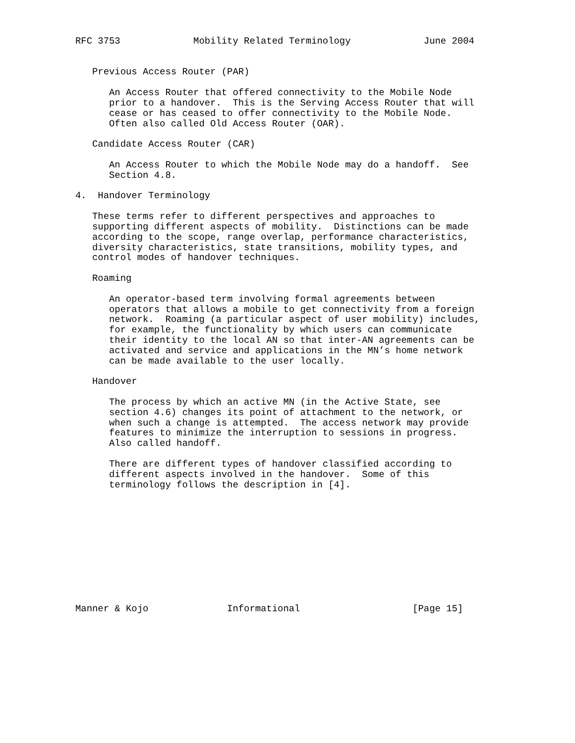RFC 3753             Mobility Related Terminology             June 2004


   Previous Access Router (PAR)

      An Access Router that offered connectivity to the Mobile Node
      prior to a handover.  This is the Serving Access Router that will
      cease or has ceased to offer connectivity to the Mobile Node.
      Often also called Old Access Router (OAR).

   Candidate Access Router (CAR)

      An Access Router to which the Mobile Node may do a handoff.  See
      Section 4.8.

4.  Handover Terminology

   These terms refer to different perspectives and approaches to
   supporting different aspects of mobility.  Distinctions can be made
   according to the scope, range overlap, performance characteristics,
   diversity characteristics, state transitions, mobility types, and
   control modes of handover techniques.

   Roaming

      An operator-based term involving formal agreements between
      operators that allows a mobile to get connectivity from a foreign
      network.  Roaming (a particular aspect of user mobility) includes,
      for example, the functionality by which users can communicate
      their identity to the local AN so that inter-AN agreements can be
      activated and service and applications in the MN’s home network
      can be made available to the user locally.

   Handover

      The process by which an active MN (in the Active State, see
      section 4.6) changes its point of attachment to the network, or
      when such a change is attempted.  The access network may provide
      features to minimize the interruption to sessions in progress.
      Also called handoff.

      There are different types of handover classified according to
      different aspects involved in the handover.  Some of this
      terminology follows the description in [4].











Manner & Kojo              Informational                    [Page 15]